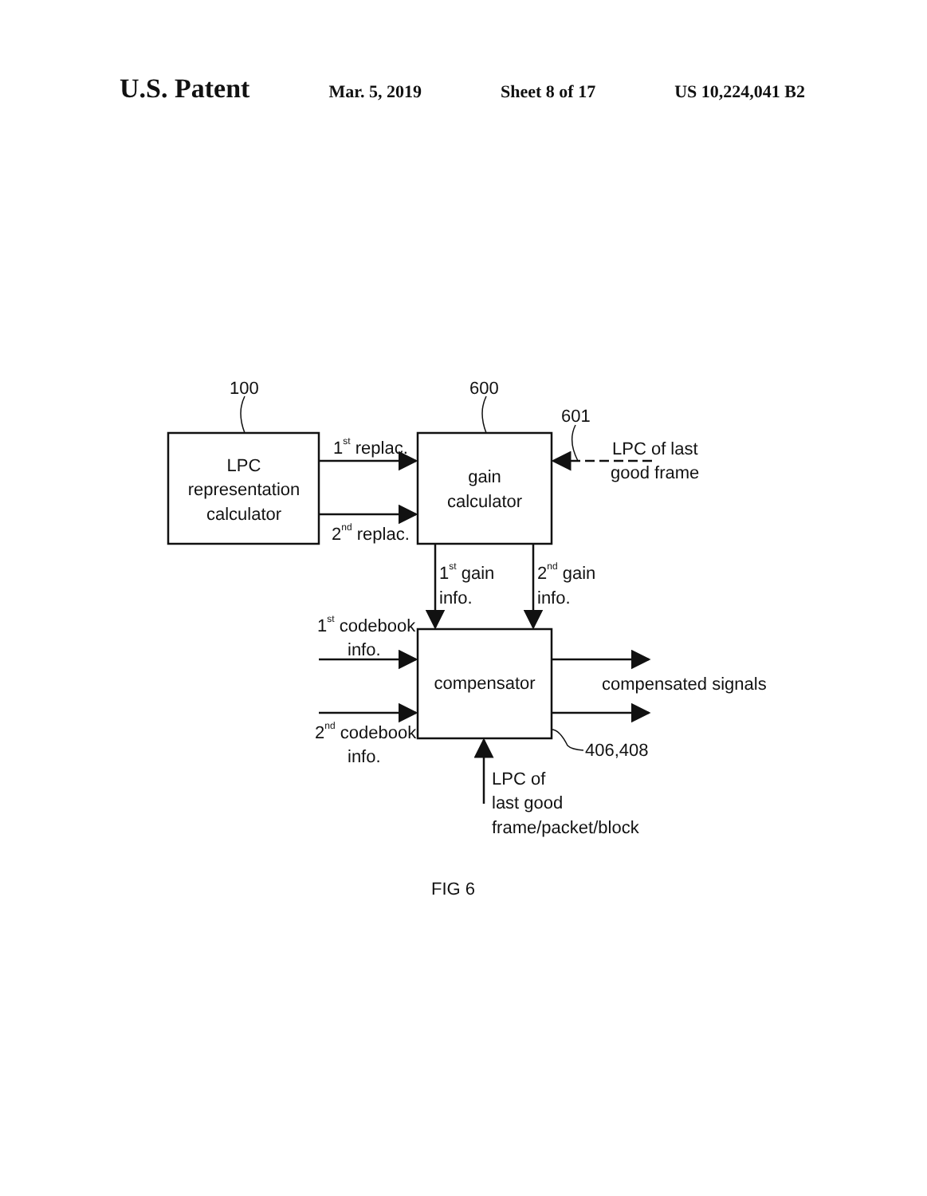U.S. Patent Mar. 5, 2019 Sheet 8 of 17 US 10,224,041 B2
100
600
601
LPC
representation
calculator
gain
calculator
compensator
1st replac.
2nd replac.
LPC of last
good frame
1st gain
info.
2nd gain
info.
1st codebook
info.
2nd codebook
info.
compensated signals
406,408
LPC of
last good
frame/packet/block
FIG 6